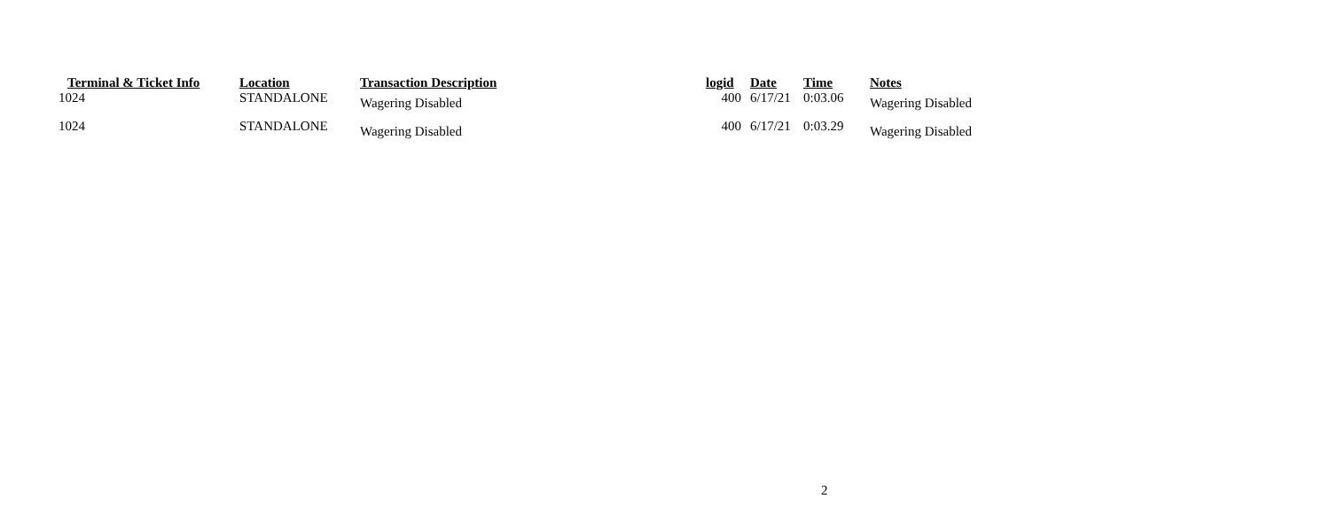| Terminal & Ticket Info | Location | Transaction Description | logid | Date | Time | Notes |
| --- | --- | --- | --- | --- | --- | --- |
| 1024 | STANDALONE | Wagering Disabled | 400 | 6/17/21 | 0:03.06 | Wagering Disabled |
| 1024 | STANDALONE | Wagering Disabled | 400 | 6/17/21 | 0:03.29 | Wagering Disabled |
2